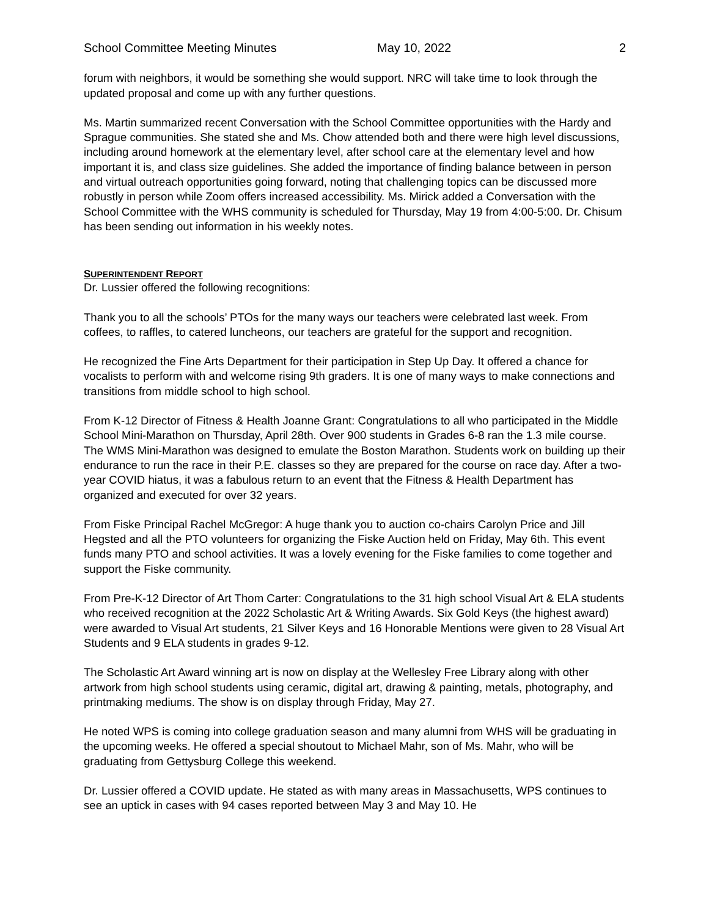School Committee Meeting Minutes May 10, 2022 2
forum with neighbors, it would be something she would support. NRC will take time to look through the updated proposal and come up with any further questions.
Ms. Martin summarized recent Conversation with the School Committee opportunities with the Hardy and Sprague communities. She stated she and Ms. Chow attended both and there were high level discussions, including around homework at the elementary level, after school care at the elementary level and how important it is, and class size guidelines. She added the importance of finding balance between in person and virtual outreach opportunities going forward, noting that challenging topics can be discussed more robustly in person while Zoom offers increased accessibility. Ms. Mirick added a Conversation with the School Committee with the WHS community is scheduled for Thursday, May 19 from 4:00-5:00. Dr. Chisum has been sending out information in his weekly notes.
SUPERINTENDENT REPORT
Dr. Lussier offered the following recognitions:
Thank you to all the schools’ PTOs for the many ways our teachers were celebrated last week. From coffees, to raffles, to catered luncheons, our teachers are grateful for the support and recognition.
He recognized the Fine Arts Department for their participation in Step Up Day. It offered a chance for vocalists to perform with and welcome rising 9th graders. It is one of many ways to make connections and transitions from middle school to high school.
From K-12 Director of Fitness & Health Joanne Grant: Congratulations to all who participated in the Middle School Mini-Marathon on Thursday, April 28th. Over 900 students in Grades 6-8 ran the 1.3 mile course. The WMS Mini-Marathon was designed to emulate the Boston Marathon. Students work on building up their endurance to run the race in their P.E. classes so they are prepared for the course on race day. After a two-year COVID hiatus, it was a fabulous return to an event that the Fitness & Health Department has organized and executed for over 32 years.
From Fiske Principal Rachel McGregor: A huge thank you to auction co-chairs Carolyn Price and Jill Hegsted and all the PTO volunteers for organizing the Fiske Auction held on Friday, May 6th. This event funds many PTO and school activities. It was a lovely evening for the Fiske families to come together and support the Fiske community.
From Pre-K-12 Director of Art Thom Carter: Congratulations to the 31 high school Visual Art & ELA students who received recognition at the 2022 Scholastic Art & Writing Awards. Six Gold Keys (the highest award) were awarded to Visual Art students, 21 Silver Keys and 16 Honorable Mentions were given to 28 Visual Art Students and 9 ELA students in grades 9-12.
The Scholastic Art Award winning art is now on display at the Wellesley Free Library along with other artwork from high school students using ceramic, digital art, drawing & painting, metals, photography, and printmaking mediums. The show is on display through Friday, May 27.
He noted WPS is coming into college graduation season and many alumni from WHS will be graduating in the upcoming weeks. He offered a special shoutout to Michael Mahr, son of Ms. Mahr, who will be graduating from Gettysburg College this weekend.
Dr. Lussier offered a COVID update. He stated as with many areas in Massachusetts, WPS continues to see an uptick in cases with 94 cases reported between May 3 and May 10. He